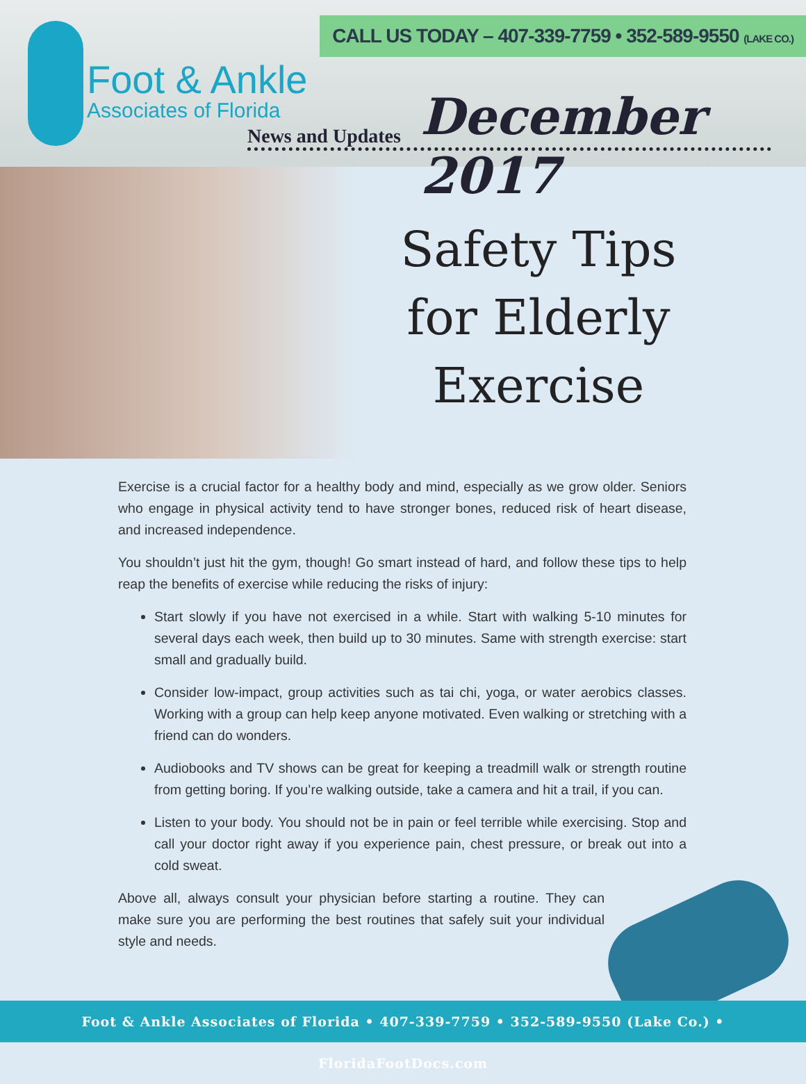CALL US TODAY – 407-339-7759 • 352-589-9550 (LAKE CO.)
Foot & Ankle
Associates of Florida
News and Updates December 2017
Safety Tips for Elderly Exercise
Exercise is a crucial factor for a healthy body and mind, especially as we grow older. Seniors who engage in physical activity tend to have stronger bones, reduced risk of heart disease, and increased independence.
You shouldn’t just hit the gym, though! Go smart instead of hard, and follow these tips to help reap the benefits of exercise while reducing the risks of injury:
Start slowly if you have not exercised in a while. Start with walking 5-10 minutes for several days each week, then build up to 30 minutes. Same with strength exercise: start small and gradually build.
Consider low-impact, group activities such as tai chi, yoga, or water aerobics classes. Working with a group can help keep anyone motivated. Even walking or stretching with a friend can do wonders.
Audiobooks and TV shows can be great for keeping a treadmill walk or strength routine from getting boring. If you’re walking outside, take a camera and hit a trail, if you can.
Listen to your body. You should not be in pain or feel terrible while exercising. Stop and call your doctor right away if you experience pain, chest pressure, or break out into a cold sweat.
Above all, always consult your physician before starting a routine. They can make sure you are performing the best routines that safely suit your individual style and needs.
Foot & Ankle Associates of Florida • 407-339-7759 • 352-589-9550 (Lake Co.) • FloridaFootDocs.com